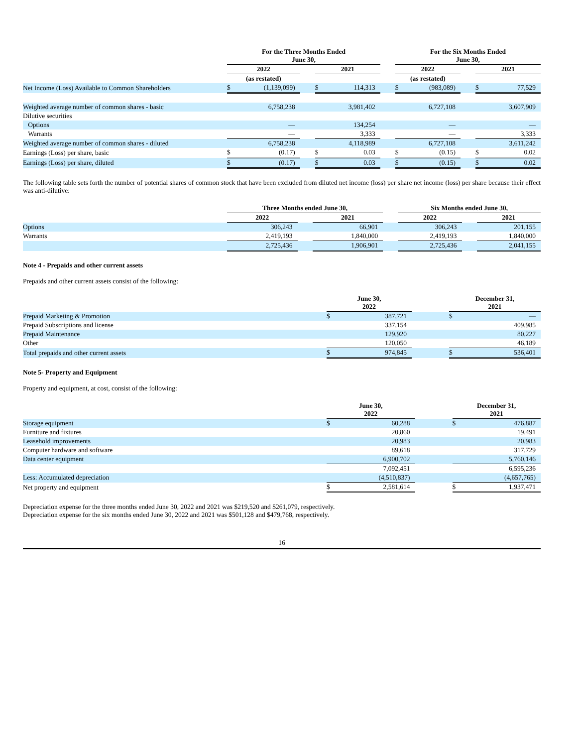| | For the Three Months Ended June 30, | | | | | | For the Six Months Ended June 30, | | | | |
| --- | --- | --- | --- | --- | --- | --- | --- | --- | --- | --- | --- |
| | 2022 | | | 2021 | | | 2022 | | | 2021 | |
| | (as restated) | | | | | | (as restated) | | | | |
| Net Income (Loss) Available to Common Shareholders | $ | (1,139,099) | | $ | 114,313 | | $ | (983,089) | | $ | 77,529 |
| Weighted average number of common shares - basic | | 6,758,238 | | | 3,981,402 | | | 6,727,108 | | | 3,607,909 |
| Dilutive securities | | | | | | | | | | | |
| Options | | — | | | 134,254 | | | — | | | — |
| Warrants | | — | | | 3,333 | | | — | | | 3,333 |
| Weighted average number of common shares - diluted | | 6,758,238 | | | 4,118,989 | | | 6,727,108 | | | 3,611,242 |
| Earnings (Loss) per share, basic | $ | (0.17) | | $ | 0.03 | | $ | (0.15) | | $ | 0.02 |
| Earnings (Loss) per share, diluted | $ | (0.17) | | $ | 0.03 | | $ | (0.15) | | $ | 0.02 |
The following table sets forth the number of potential shares of common stock that have been excluded from diluted net income (loss) per share net income (loss) per share because their effect was anti-dilutive:
| | Three Months ended June 30, | | | | Six Months ended June 30, | | |
| --- | --- | --- | --- | --- | --- | --- | --- |
| | 2022 | | 2021 | | 2022 | | 2021 |
| Options | 306,243 | | 66,901 | | 306,243 | | 201,155 |
| Warrants | 2,419,193 | | 1,840,000 | | 2,419,193 | | 1,840,000 |
| | 2,725,436 | | 1,906,901 | | 2,725,436 | | 2,041,155 |
Note 4 - Prepaids and other current assets
Prepaids and other current assets consist of the following:
| | June 30, 2022 | | | December 31, 2021 | |
| --- | --- | --- | --- | --- | --- |
| Prepaid Marketing & Promotion | $ | 387,721 | | $ | — |
| Prepaid Subscriptions and license | | 337,154 | | | 409,985 |
| Prepaid Maintenance | | 129,920 | | | 80,227 |
| Other | | 120,050 | | | 46,189 |
| Total prepaids and other current assets | $ | 974,845 | | $ | 536,401 |
Note 5- Property and Equipment
Property and equipment, at cost, consist of the following:
| | June 30, 2022 | | | December 31, 2021 | |
| --- | --- | --- | --- | --- | --- |
| Storage equipment | $ | 60,288 | | $ | 476,887 |
| Furniture and fixtures | | 20,860 | | | 19,491 |
| Leasehold improvements | | 20,983 | | | 20,983 |
| Computer hardware and software | | 89,618 | | | 317,729 |
| Data center equipment | | 6,900,702 | | | 5,760,146 |
| | | 7,092,451 | | | 6,595,236 |
| Less: Accumulated depreciation | | (4,510,837) | | | (4,657,765) |
| Net property and equipment | $ | 2,581,614 | | $ | 1,937,471 |
Depreciation expense for the three months ended June 30, 2022 and 2021 was $219,520 and $261,079, respectively.
Depreciation expense for the six months ended June 30, 2022 and 2021 was $501,128 and $479,768, respectively.
16